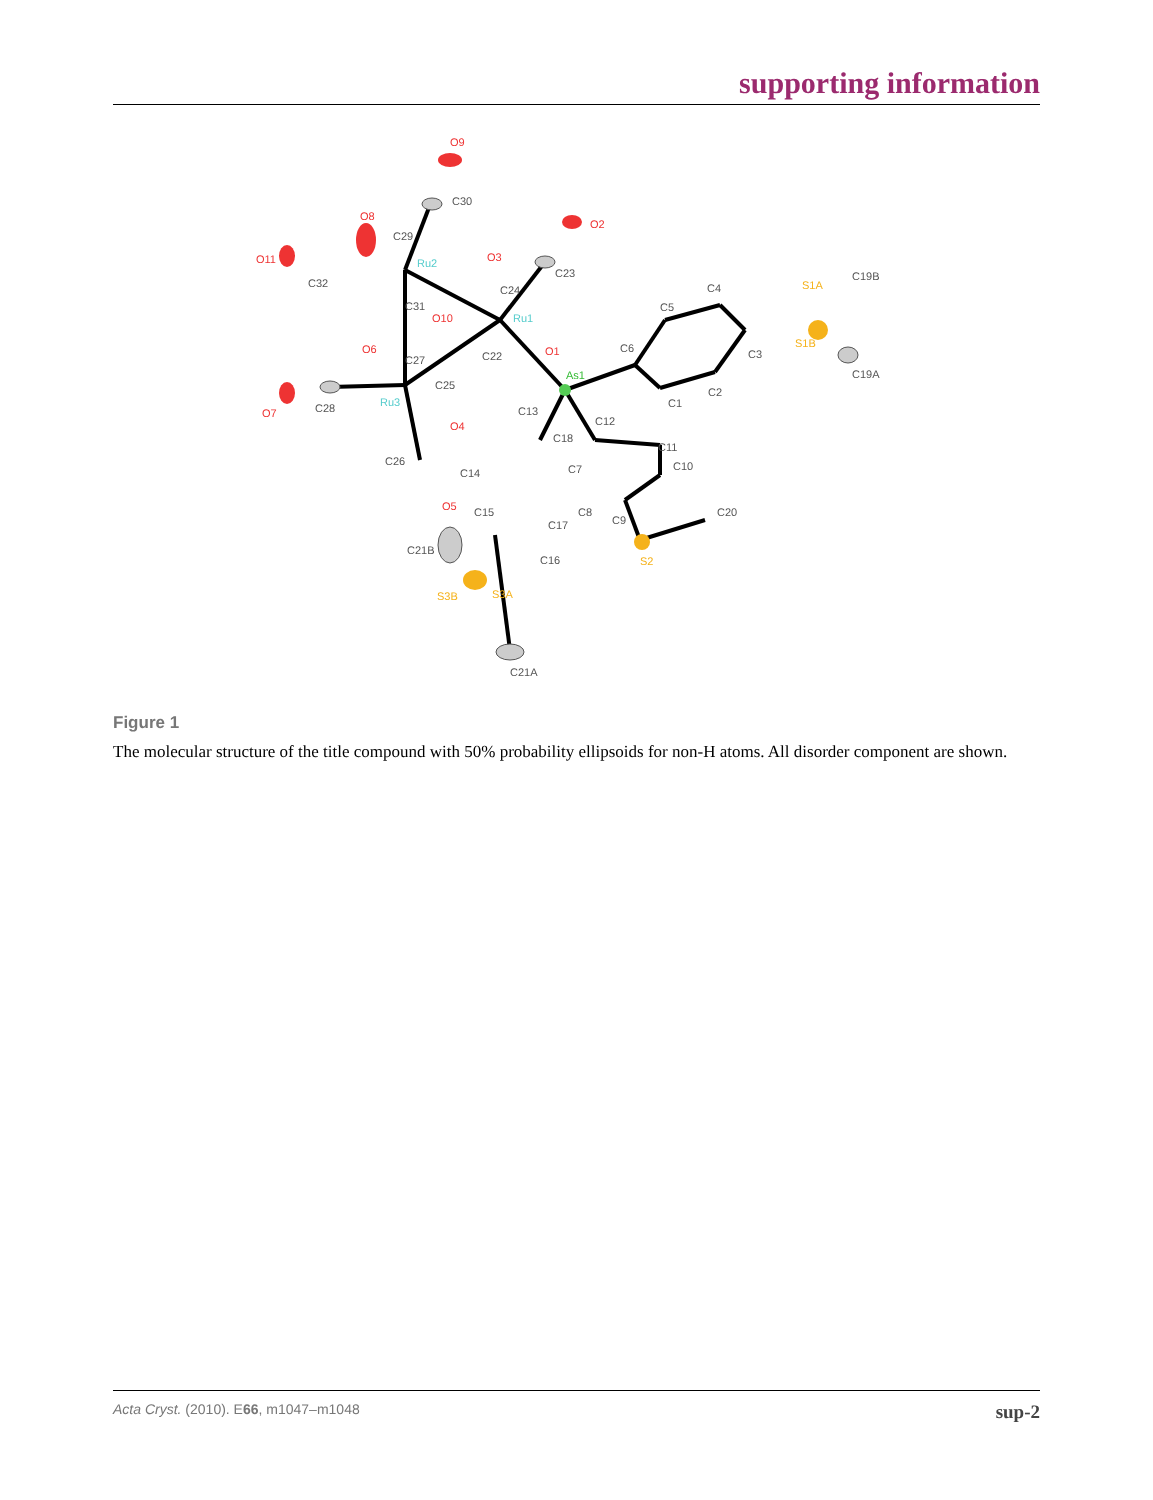supporting information
O9
O2
O11
O8
O3
O10
O1
O6
O7
O4
O5
C30
C23
C32
C29
C24
C31
C22
C27
C25
C28
C26
C6
C5
C4
C3
C2
C1
C12
C13
C18
C11
C10
C7
C14
C8
C9
C20
C15
C17
C16
C21B
C19B
C19A
C21A
S1A
S1B
S2
S3B
S3A
Ru2
Ru1
Ru3
As1
Figure 1
The molecular structure of the title compound with 50% probability ellipsoids for non-H atoms. All disorder component are shown.
Acta Cryst. (2010). E66, m1047–m1048 sup-2